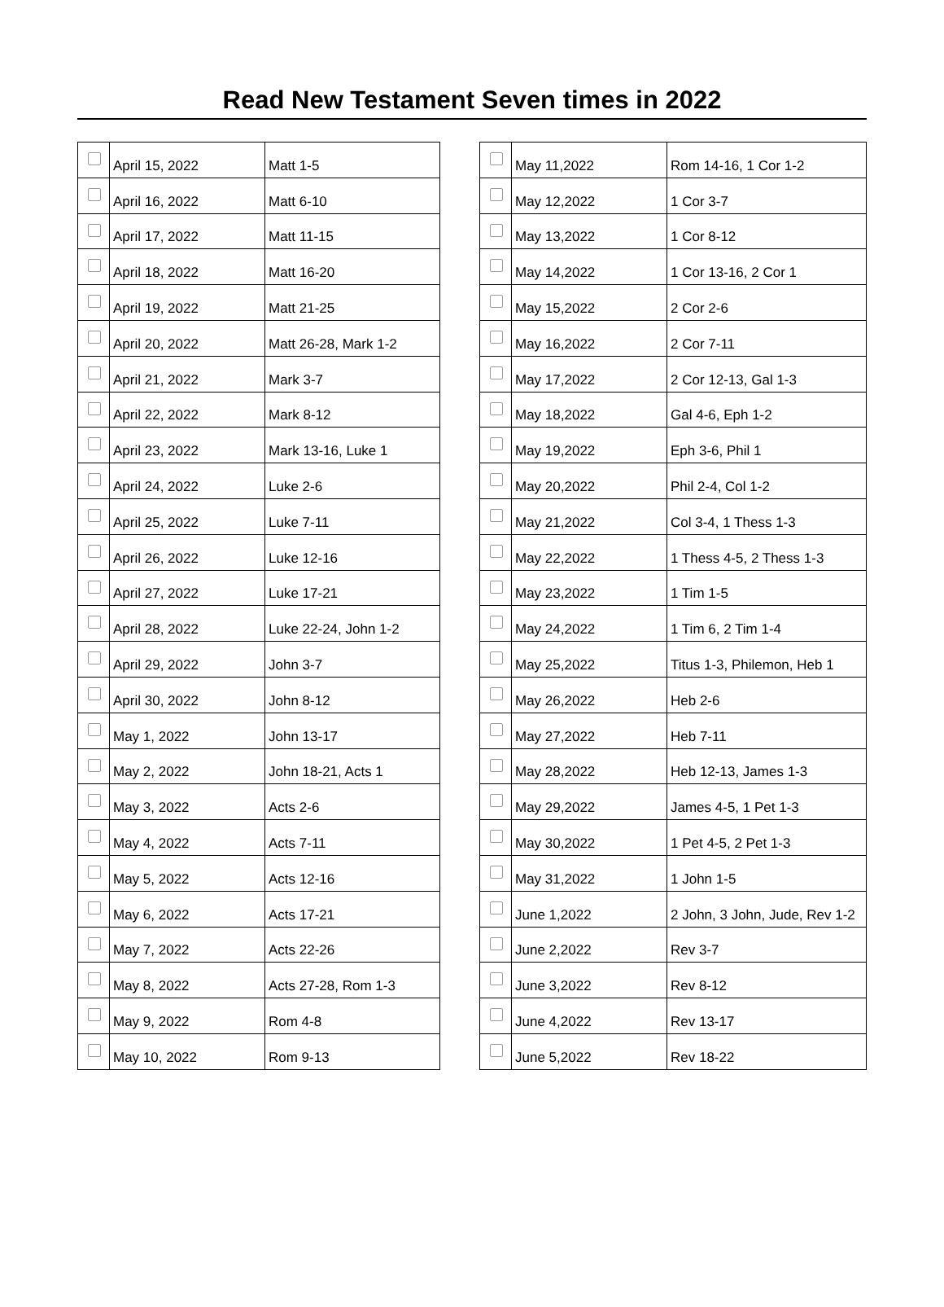Read New Testament Seven times in 2022
| | April 15, 2022 | Matt 1-5 |
| | April 16, 2022 | Matt 6-10 |
| | April 17, 2022 | Matt 11-15 |
| | April 18, 2022 | Matt 16-20 |
| | April 19, 2022 | Matt 21-25 |
| | April 20, 2022 | Matt 26-28, Mark 1-2 |
| | April 21, 2022 | Mark 3-7 |
| | April 22, 2022 | Mark 8-12 |
| | April 23, 2022 | Mark 13-16, Luke 1 |
| | April 24, 2022 | Luke 2-6 |
| | April 25, 2022 | Luke 7-11 |
| | April 26, 2022 | Luke 12-16 |
| | April 27, 2022 | Luke 17-21 |
| | April 28, 2022 | Luke 22-24, John 1-2 |
| | April 29, 2022 | John 3-7 |
| | April 30, 2022 | John 8-12 |
| | May 1, 2022 | John 13-17 |
| | May 2, 2022 | John 18-21, Acts 1 |
| | May 3, 2022 | Acts 2-6 |
| | May 4, 2022 | Acts 7-11 |
| | May 5, 2022 | Acts 12-16 |
| | May 6, 2022 | Acts 17-21 |
| | May 7, 2022 | Acts 22-26 |
| | May 8, 2022 | Acts 27-28, Rom 1-3 |
| | May 9, 2022 | Rom 4-8 |
| | May 10, 2022 | Rom 9-13 |
| | May 11,2022 | Rom 14-16, 1 Cor 1-2 |
| | May 12,2022 | 1 Cor 3-7 |
| | May 13,2022 | 1 Cor 8-12 |
| | May 14,2022 | 1 Cor 13-16, 2 Cor 1 |
| | May 15,2022 | 2 Cor 2-6 |
| | May 16,2022 | 2 Cor 7-11 |
| | May 17,2022 | 2 Cor 12-13, Gal 1-3 |
| | May 18,2022 | Gal 4-6, Eph 1-2 |
| | May 19,2022 | Eph 3-6, Phil 1 |
| | May 20,2022 | Phil 2-4, Col 1-2 |
| | May 21,2022 | Col 3-4, 1 Thess 1-3 |
| | May 22,2022 | 1 Thess 4-5, 2 Thess 1-3 |
| | May 23,2022 | 1 Tim 1-5 |
| | May 24,2022 | 1 Tim 6, 2 Tim 1-4 |
| | May 25,2022 | Titus 1-3, Philemon, Heb 1 |
| | May 26,2022 | Heb 2-6 |
| | May 27,2022 | Heb 7-11 |
| | May 28,2022 | Heb 12-13, James 1-3 |
| | May 29,2022 | James 4-5, 1 Pet 1-3 |
| | May 30,2022 | 1 Pet 4-5, 2 Pet 1-3 |
| | May 31,2022 | 1 John 1-5 |
| | June 1,2022 | 2 John, 3 John, Jude, Rev 1-2 |
| | June 2,2022 | Rev 3-7 |
| | June 3,2022 | Rev 8-12 |
| | June 4,2022 | Rev 13-17 |
| | June 5,2022 | Rev 18-22 |